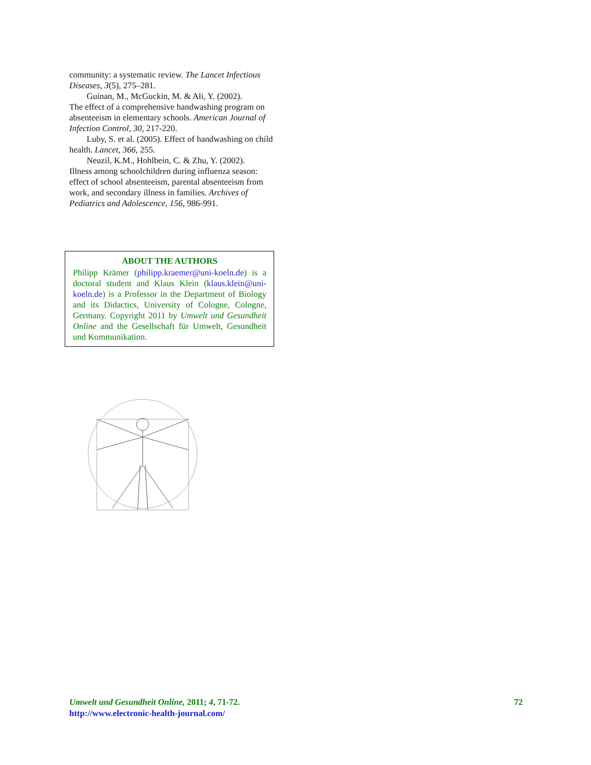community: a systematic review. The Lancet Infectious Diseases, 3(5), 275–281.
Guinan, M., McGuckin, M. & Ali, Y. (2002).
The effect of a comprehensive handwashing program on absenteeism in elementary schools. American Journal of Infection Control, 30, 217-220.
Luby, S. et al. (2005). Effect of handwashing on child health. Lancet, 366, 255.
Neuzil, K.M., Hohlbein, C. & Zhu, Y. (2002).
Illness among schoolchildren during influenza season: effect of school absenteeism, parental absenteeism from work, and secondary illness in families. Archives of Pediatrics and Adolescence, 156, 986-991.
ABOUT THE AUTHORS
Philipp Krämer (philipp.kraemer@uni-koeln.de) is a doctoral student and Klaus Klein (klaus.klein@uni-koeln.de) is a Professor in the Department of Biology and its Didactics, University of Cologne, Cologne, Germany. Copyright 2011 by Umwelt und Gesundheit Online and the Gesellschaft für Umwelt, Gesundheit und Kommunikation.
72 Umwelt und Gesundheit Online, 2011; 4, 71-72.
http://www.electronic-health-journal.com/